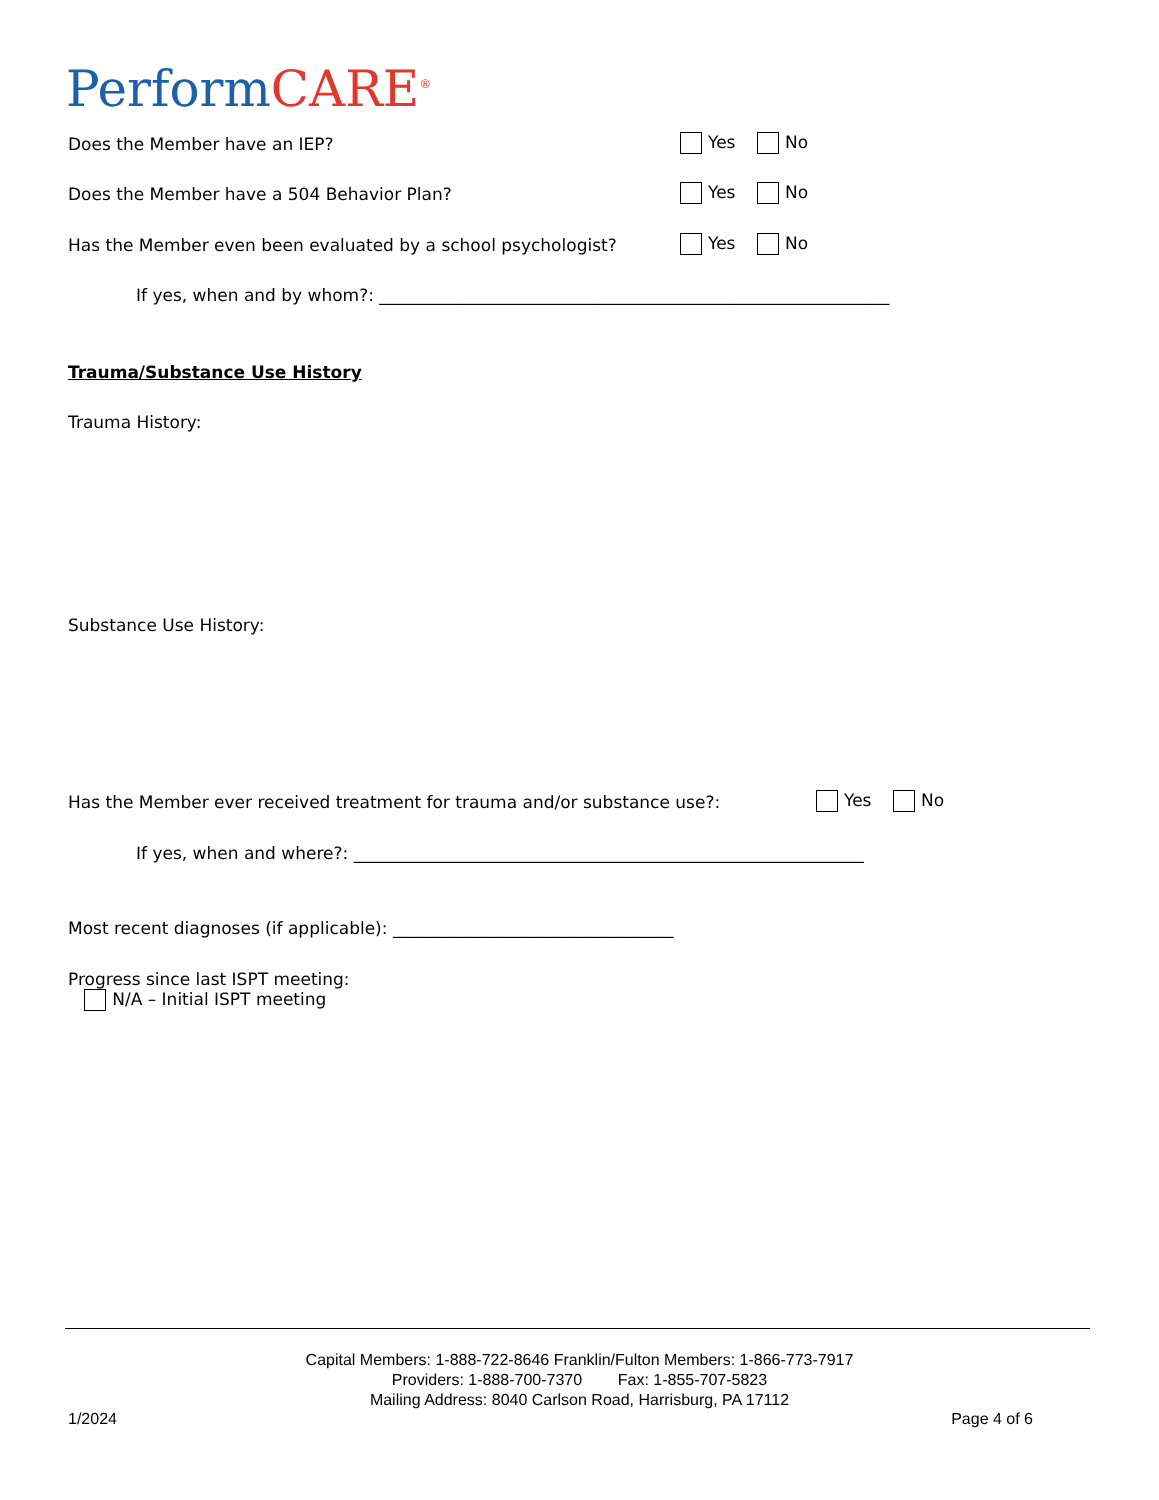PerformCARE<sup>®</sup>
Does the Member have an IEP? Yes No
Does the Member have a 504 Behavior Plan?
Yes No
Has the Member even been evaluated by a school psychologist?
Yes No
If yes, when and by whom?: ____________________________________________________________
Trauma/Substance Use History
Trauma History:
Substance Use History:
Has the Member ever received treatment for trauma and/or substance use?:
Yes No
If yes, when and where?: ____________________________________________________________
Most recent diagnoses (if applicable): _________________________________
Progress since last ISPT meeting:
N/A – Initial ISPT meeting
Capital Members: 1-888-722-8646 Franklin/Fulton Members: 1-866-773-7917
Providers: 1-888-700-7370 Fax: 1-855-707-5823
Mailing Address: 8040 Carlson Road, Harrisburg, PA 17112
1/2024 Page 4 of 6